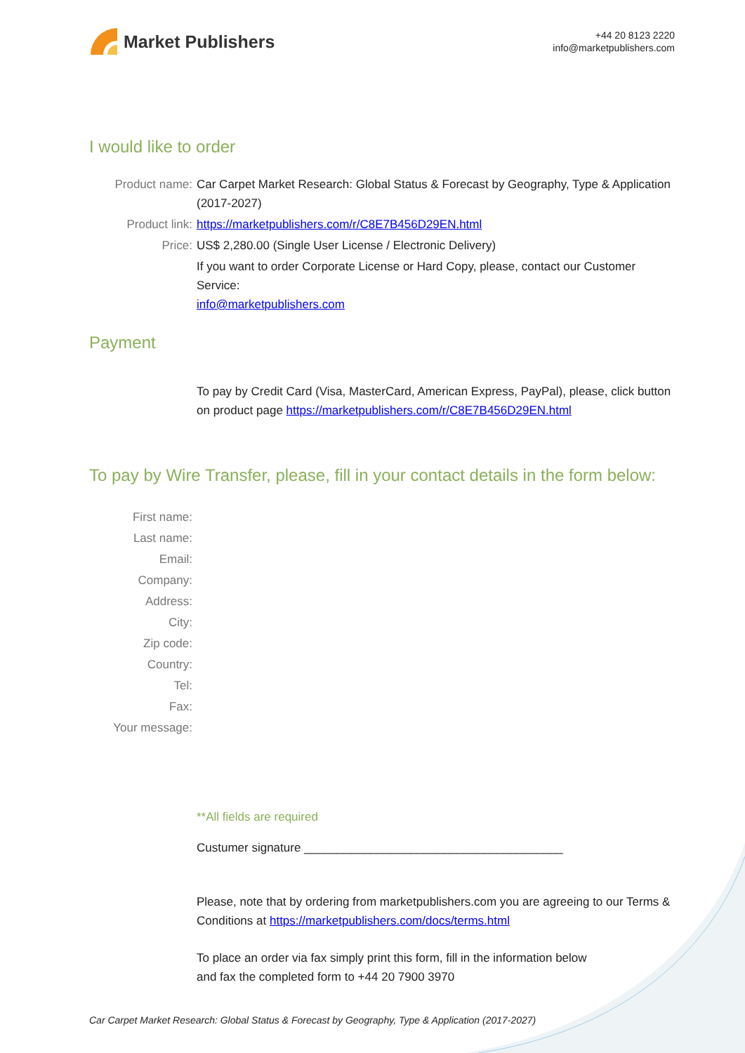Market Publishers
+44 20 8123 2220
info@marketpublishers.com
I would like to order
Product name: Car Carpet Market Research: Global Status & Forecast by Geography, Type & Application (2017-2027)
Product link: https://marketpublishers.com/r/C8E7B456D29EN.html
Price: US$ 2,280.00 (Single User License / Electronic Delivery)
If you want to order Corporate License or Hard Copy, please, contact our Customer Service:
info@marketpublishers.com
Payment
To pay by Credit Card (Visa, MasterCard, American Express, PayPal), please, click button on product page https://marketpublishers.com/r/C8E7B456D29EN.html
To pay by Wire Transfer, please, fill in your contact details in the form below:
First name:
Last name:
Email:
Company:
Address:
City:
Zip code:
Country:
Tel:
Fax:
Your message:
**All fields are required
Custumer signature _______________________________________
Please, note that by ordering from marketpublishers.com you are agreeing to our Terms & Conditions at https://marketpublishers.com/docs/terms.html
To place an order via fax simply print this form, fill in the information below
and fax the completed form to +44 20 7900 3970
Car Carpet Market Research: Global Status & Forecast by Geography, Type & Application (2017-2027)